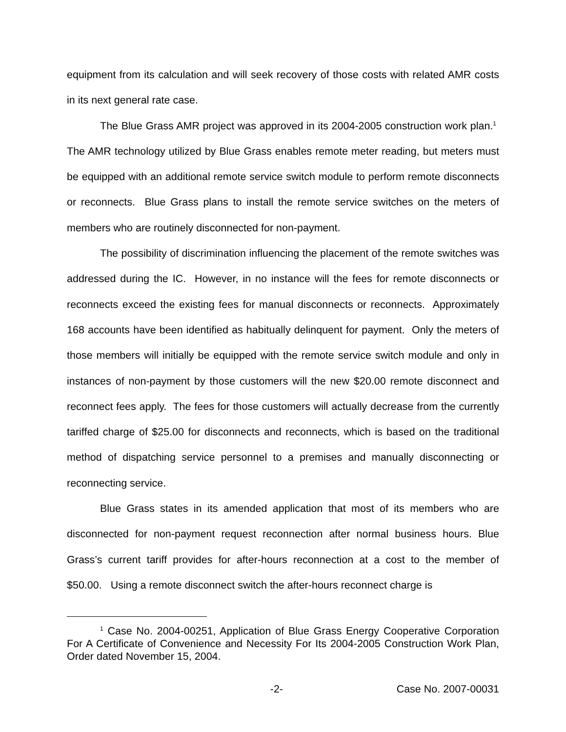equipment from its calculation and will seek recovery of those costs with related AMR costs in its next general rate case.
The Blue Grass AMR project was approved in its 2004-2005 construction work plan.<sup>1</sup> The AMR technology utilized by Blue Grass enables remote meter reading, but meters must be equipped with an additional remote service switch module to perform remote disconnects or reconnects. Blue Grass plans to install the remote service switches on the meters of members who are routinely disconnected for non-payment.
The possibility of discrimination influencing the placement of the remote switches was addressed during the IC. However, in no instance will the fees for remote disconnects or reconnects exceed the existing fees for manual disconnects or reconnects. Approximately 168 accounts have been identified as habitually delinquent for payment. Only the meters of those members will initially be equipped with the remote service switch module and only in instances of non-payment by those customers will the new $20.00 remote disconnect and reconnect fees apply. The fees for those customers will actually decrease from the currently tariffed charge of $25.00 for disconnects and reconnects, which is based on the traditional method of dispatching service personnel to a premises and manually disconnecting or reconnecting service.
Blue Grass states in its amended application that most of its members who are disconnected for non-payment request reconnection after normal business hours. Blue Grass’s current tariff provides for after-hours reconnection at a cost to the member of $50.00. Using a remote disconnect switch the after-hours reconnect charge is
<sup>1</sup> Case No. 2004-00251, Application of Blue Grass Energy Cooperative Corporation For A Certificate of Convenience and Necessity For Its 2004-2005 Construction Work Plan, Order dated November 15, 2004.
-2- Case No. 2007-00031